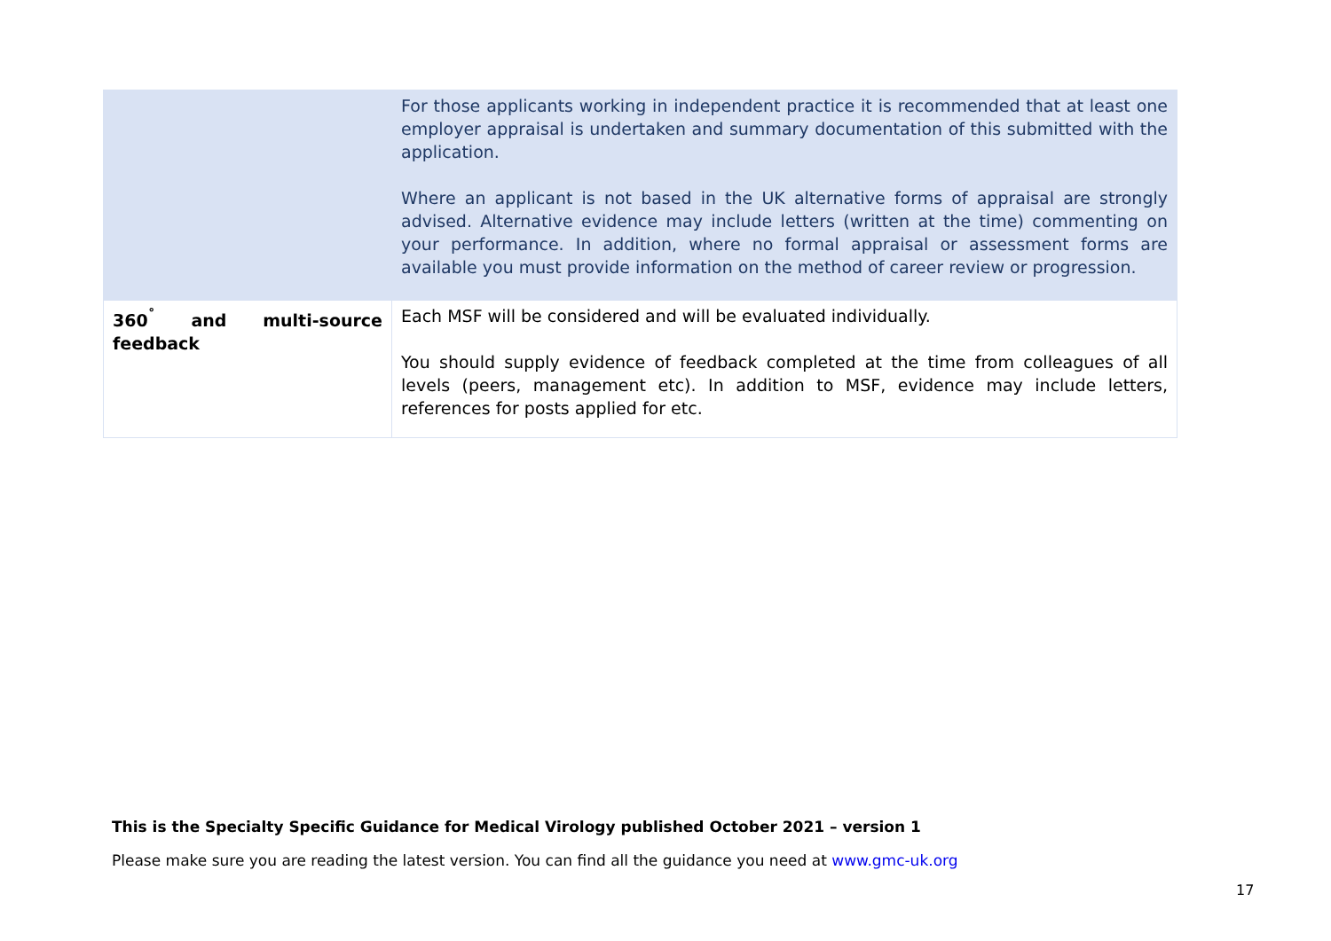| | For those applicants working in independent practice it is recommended that at least one employer appraisal is undertaken and summary documentation of this submitted with the application. Where an applicant is not based in the UK alternative forms of appraisal are strongly advised. Alternative evidence may include letters (written at the time) commenting on your performance. In addition, where no formal appraisal or assessment forms are available you must provide information on the method of career review or progression. |
| 360<sup>˚</sup> and multi-source feedback | Each MSF will be considered and will be evaluated individually. You should supply evidence of feedback completed at the time from colleagues of all levels (peers, management etc). In addition to MSF, evidence may include letters, references for posts applied for etc. |
This is the Specialty Specific Guidance for Medical Virology published October 2021 – version 1
Please make sure you are reading the latest version. You can find all the guidance you need at www.gmc-uk.org
17